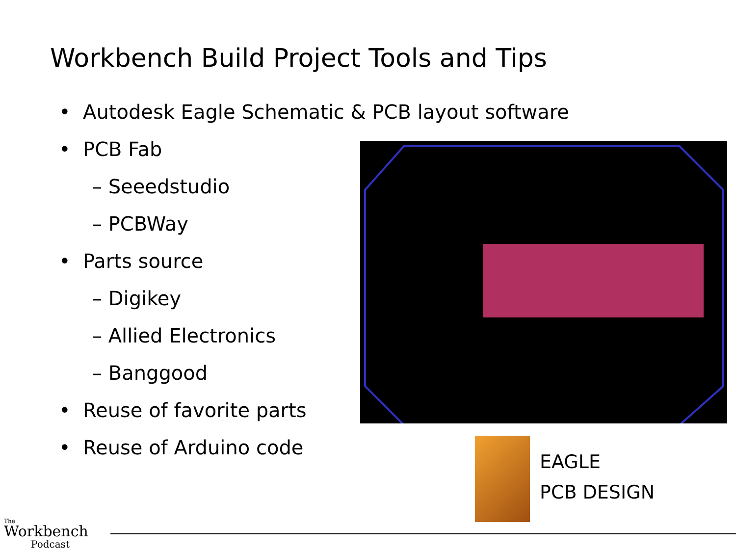Workbench Build Project Tools and Tips
• Autodesk Eagle Schematic & PCB layout software
• PCB Fab
– Seeedstudio
– PCBWay
• Parts source
– Digikey
– Allied Electronics
– Banggood
• Reuse of favorite parts
• Reuse of Arduino code
EAGLE
PCB DESIGN
The
Workbench
Podcast